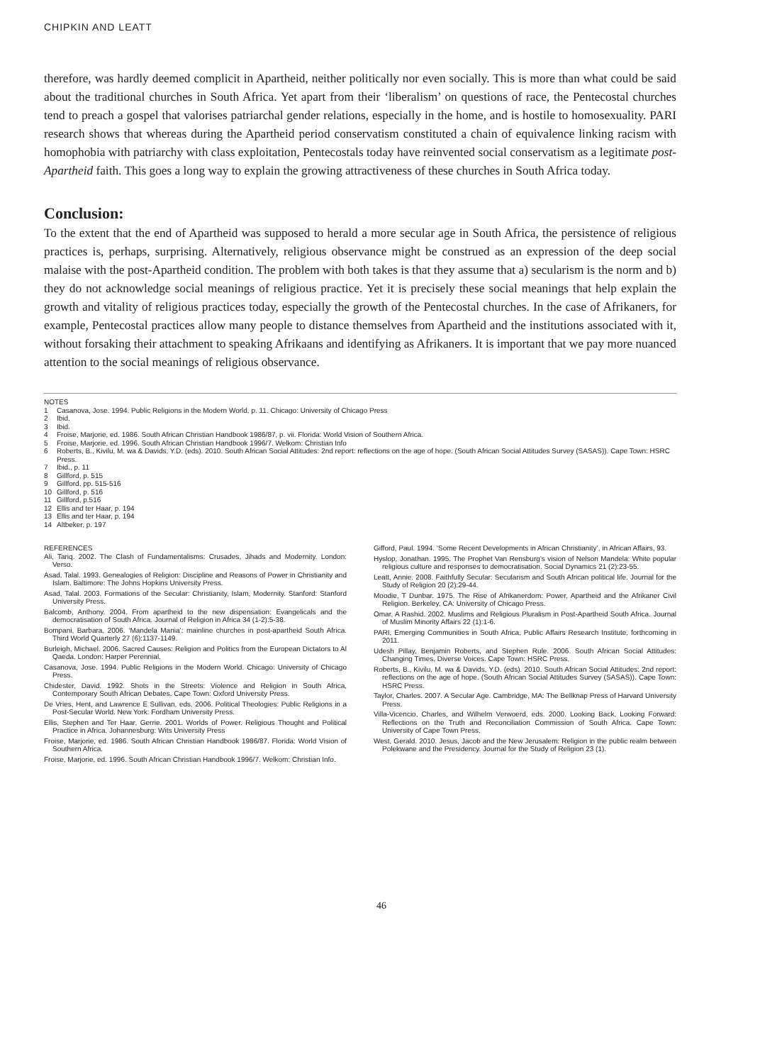CHIPKIN AND LEATT
therefore, was hardly deemed complicit in Apartheid, neither politically nor even socially. This is more than what could be said about the traditional churches in South Africa. Yet apart from their ‘liberalism’ on questions of race, the Pentecostal churches tend to preach a gospel that valorises patriarchal gender relations, especially in the home, and is hostile to homosexuality. PARI research shows that whereas during the Apartheid period conservatism constituted a chain of equivalence linking racism with homophobia with patriarchy with class exploitation, Pentecostals today have reinvented social conservatism as a legitimate post-Apartheid faith. This goes a long way to explain the growing attractiveness of these churches in South Africa today.
Conclusion:
To the extent that the end of Apartheid was supposed to herald a more secular age in South Africa, the persistence of religious practices is, perhaps, surprising. Alternatively, religious observance might be construed as an expression of the deep social malaise with the post-Apartheid condition. The problem with both takes is that they assume that a) secularism is the norm and b) they do not acknowledge social meanings of religious practice. Yet it is precisely these social meanings that help explain the growth and vitality of religious practices today, especially the growth of the Pentecostal churches. In the case of Afrikaners, for example, Pentecostal practices allow many people to distance themselves from Apartheid and the institutions associated with it, without forsaking their attachment to speaking Afrikaans and identifying as Afrikaners. It is important that we pay more nuanced attention to the social meanings of religious observance.
NOTES
1 Casanova, Jose. 1994. Public Religions in the Modern World, p. 11. Chicago: University of Chicago Press
2 Ibid.
3 Ibid.
4 Froise, Marjorie, ed. 1986. South African Christian Handbook 1986/87, p. vii. Florida: World Vision of Southern Africa.
5 Froise, Marjorie, ed. 1996. South African Christian Handbook 1996/7. Welkom: Christian Info
6 Roberts, B., Kivilu, M. wa & Davids, Y.D. (eds). 2010. South African Social Attitudes: 2nd report: reflections on the age of hope. (South African Social Attitudes Survey (SASAS)). Cape Town: HSRC Press.
7 Ibid., p. 11
8 Gillford, p. 515
9 Gillford, pp. 515-516
10 Gillford, p. 516
11 Gillford, p.516
12 Ellis and ter Haar, p. 194
13 Ellis and ter Haar, p. 194
14 Altbeker, p. 197
REFERENCES
Ali, Tariq. 2002. The Clash of Fundamentalisms: Crusades, Jihads and Modernity. London: Verso.
Asad, Talal. 1993. Genealogies of Religion: Discipline and Reasons of Power in Christianity and Islam. Baltimore: The Johns Hopkins University Press.
Asad, Talal. 2003. Formations of the Secular: Christianity, Islam, Modernity. Stanford: Stanford University Press.
Balcomb, Anthony. 2004. From apartheid to the new dispensation: Evangelicals and the democratisation of South Africa. Journal of Religion in Africa 34 (1-2):5-38.
Bompani, Barbara. 2006. ‘Mandela Mania’: mainline churches in post-apartheid South Africa. Third World Quarterly 27 (6):1137-1149.
Burleigh, Michael. 2006. Sacred Causes: Religion and Politics from the European Dictators to Al Qaeda. London: Harper Perennial.
Casanova, Jose. 1994. Public Religions in the Modern World. Chicago: University of Chicago Press.
Chidester, David. 1992. Shots in the Streets: Violence and Religion in South Africa, Contemporary South African Debates. Cape Town: Oxford University Press.
De Vries, Hent, and Lawrence E Sullivan, eds. 2006. Political Theologies: Public Religions in a Post-Secular World. New York: Fordham University Press.
Ellis, Stephen and Ter Haar, Gerrie. 2001. Worlds of Power. Religious Thought and Political Practice in Africa. Johannesburg: Wits University Press
Froise, Marjorie, ed. 1986. South African Christian Handbook 1986/87. Florida: World Vision of Southern Africa.
Froise, Marjorie, ed. 1996. South African Christian Handbook 1996/7. Welkom: Christian Info.
Gifford, Paul. 1994. ‘Some Recent Developments in African Christianity’, in African Affairs, 93.
Hyslop, Jonathan. 1995. The Prophet Van Rensburg’s vision of Nelson Mandela: White popular religious culture and responses to democratisation. Social Dynamics 21 (2):23-55.
Leatt, Annie. 2008. Faithfully Secular: Secularism and South African political life. Journal for the Study of Religion 20 (2):29-44.
Moodie, T Dunbar. 1975. The Rise of Afrikanerdom: Power, Apartheid and the Afrikaner Civil Religion. Berkeley, CA: University of Chicago Press.
Omar, A Rashid. 2002. Muslims and Religious Pluralism in Post-Apartheid South Africa. Journal of Muslim Minority Affairs 22 (1):1-6.
PARI, Emerging Communities in South Africa, Public Affairs Research Institute, forthcoming in 2011.
Udesh Pillay, Benjamin Roberts, and Stephen Rule. 2006. South African Social Attitudes: Changing Times, Diverse Voices. Cape Town: HSRC Press.
Roberts, B., Kivilu, M. wa & Davids, Y.D. (eds). 2010. South African Social Attitudes: 2nd report: reflections on the age of hope. (South African Social Attitudes Survey (SASAS)). Cape Town: HSRC Press.
Taylor, Charles. 2007. A Secular Age. Cambridge, MA: The Bellknap Press of Harvard University Press.
Villa-Vicencio, Charles, and Wilhelm Verwoerd, eds. 2000. Looking Back, Looking Forward: Reflections on the Truth and Reconciliation Commission of South Africa. Cape Town: University of Cape Town Press.
West, Gerald. 2010. Jesus, Jacob and the New Jerusalem: Religion in the public realm between Polekwane and the Presidency. Journal for the Study of Religion 23 (1).
46